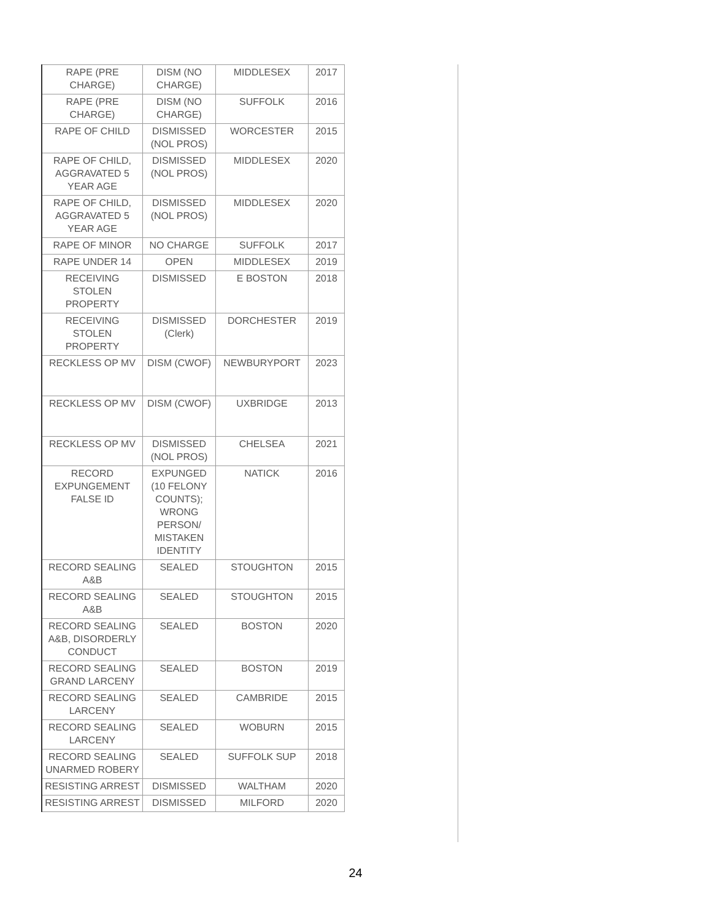| RAPE (PRE CHARGE) | DISM (NO CHARGE) | MIDDLESEX | 2017 |
| RAPE (PRE CHARGE) | DISM (NO CHARGE) | SUFFOLK | 2016 |
| RAPE OF CHILD | DISMISSED (NOL PROS) | WORCESTER | 2015 |
| RAPE OF CHILD, AGGRAVATED 5 YEAR AGE | DISMISSED (NOL PROS) | MIDDLESEX | 2020 |
| RAPE OF CHILD, AGGRAVATED 5 YEAR AGE | DISMISSED (NOL PROS) | MIDDLESEX | 2020 |
| RAPE OF MINOR | NO CHARGE | SUFFOLK | 2017 |
| RAPE UNDER 14 | OPEN | MIDDLESEX | 2019 |
| RECEIVING STOLEN PROPERTY | DISMISSED | E BOSTON | 2018 |
| RECEIVING STOLEN PROPERTY | DISMISSED (Clerk) | DORCHESTER | 2019 |
| RECKLESS OP MV | DISM (CWOF) | NEWBURYPORT | 2023 |
| RECKLESS OP MV | DISM (CWOF) | UXBRIDGE | 2013 |
| RECKLESS OP MV | DISMISSED (NOL PROS) | CHELSEA | 2021 |
| RECORD EXPUNGEMENT FALSE ID | EXPUNGED (10 FELONY COUNTS); WRONG PERSON/ MISTAKEN IDENTITY | NATICK | 2016 |
| RECORD SEALING A&B | SEALED | STOUGHTON | 2015 |
| RECORD SEALING A&B | SEALED | STOUGHTON | 2015 |
| RECORD SEALING A&B, DISORDERLY CONDUCT | SEALED | BOSTON | 2020 |
| RECORD SEALING GRAND LARCENY | SEALED | BOSTON | 2019 |
| RECORD SEALING LARCENY | SEALED | CAMBRIDE | 2015 |
| RECORD SEALING LARCENY | SEALED | WOBURN | 2015 |
| RECORD SEALING UNARMED ROBERY | SEALED | SUFFOLK SUP | 2018 |
| RESISTING ARREST | DISMISSED | WALTHAM | 2020 |
| RESISTING ARREST | DISMISSED | MILFORD | 2020 |
24